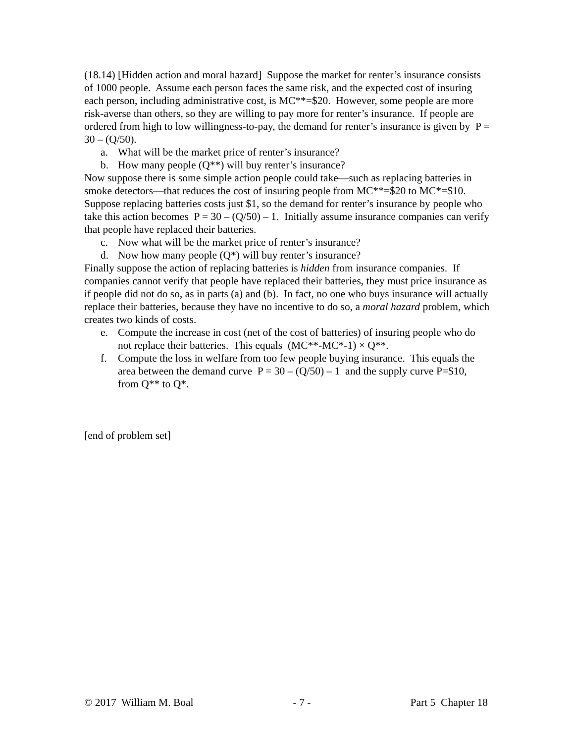(18.14) [Hidden action and moral hazard] Suppose the market for renter’s insurance consists of 1000 people. Assume each person faces the same risk, and the expected cost of insuring each person, including administrative cost, is MC**=$20. However, some people are more risk-averse than others, so they are willing to pay more for renter’s insurance. If people are ordered from high to low willingness-to-pay, the demand for renter’s insurance is given by P = 30 – (Q/50).
a. What will be the market price of renter’s insurance?
b. How many people (Q**) will buy renter’s insurance?
Now suppose there is some simple action people could take—such as replacing batteries in smoke detectors—that reduces the cost of insuring people from MC**=$20 to MC*=$10. Suppose replacing batteries costs just $1, so the demand for renter’s insurance by people who take this action becomes P = 30 – (Q/50) – 1. Initially assume insurance companies can verify that people have replaced their batteries.
c. Now what will be the market price of renter’s insurance?
d. Now how many people (Q*) will buy renter’s insurance?
Finally suppose the action of replacing batteries is hidden from insurance companies. If companies cannot verify that people have replaced their batteries, they must price insurance as if people did not do so, as in parts (a) and (b). In fact, no one who buys insurance will actually replace their batteries, because they have no incentive to do so, a moral hazard problem, which creates two kinds of costs.
e. Compute the increase in cost (net of the cost of batteries) of insuring people who do not replace their batteries. This equals (MC**-MC*-1) × Q**.
f. Compute the loss in welfare from too few people buying insurance. This equals the area between the demand curve P = 30 – (Q/50) – 1 and the supply curve P=$10, from Q** to Q*.
[end of problem set]
© 2017 William M. Boal - 7 - Part 5 Chapter 18